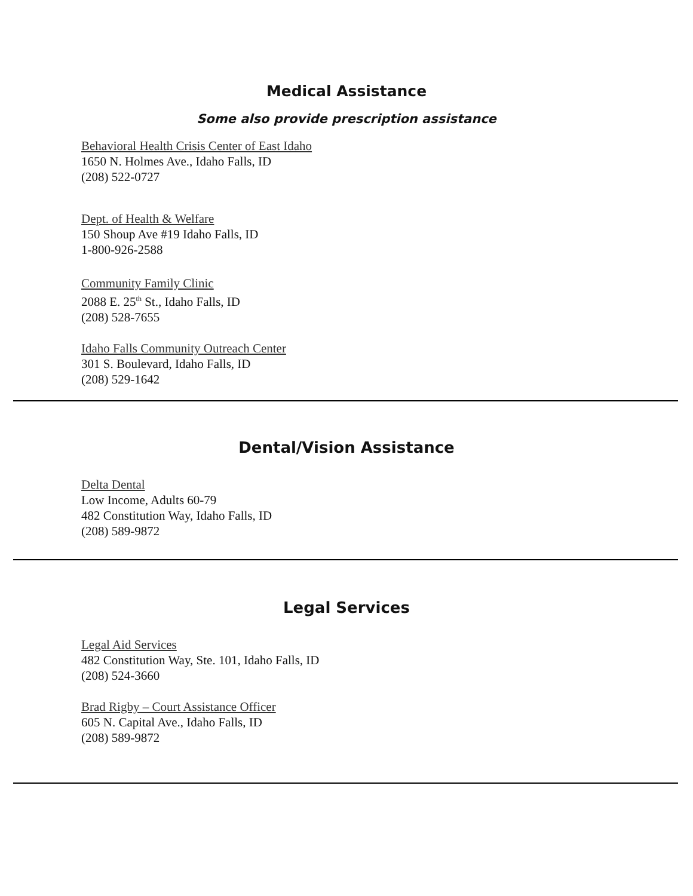Medical Assistance
Some also provide prescription assistance
Behavioral Health Crisis Center of East Idaho
1650 N. Holmes Ave., Idaho Falls, ID
(208) 522-0727
Dept. of Health & Welfare
150 Shoup Ave #19 Idaho Falls, ID
1-800-926-2588
Community Family Clinic
2088 E. 25<sup>th</sup> St., Idaho Falls, ID
(208) 528-7655
Idaho Falls Community Outreach Center
301 S. Boulevard, Idaho Falls, ID
(208) 529-1642
Dental/Vision Assistance
Delta Dental
Low Income, Adults 60-79
482 Constitution Way, Idaho Falls, ID
(208) 589-9872
Legal Services
Legal Aid Services
482 Constitution Way, Ste. 101, Idaho Falls, ID
(208) 524-3660
Brad Rigby – Court Assistance Officer
605 N. Capital Ave., Idaho Falls, ID
(208) 589-9872